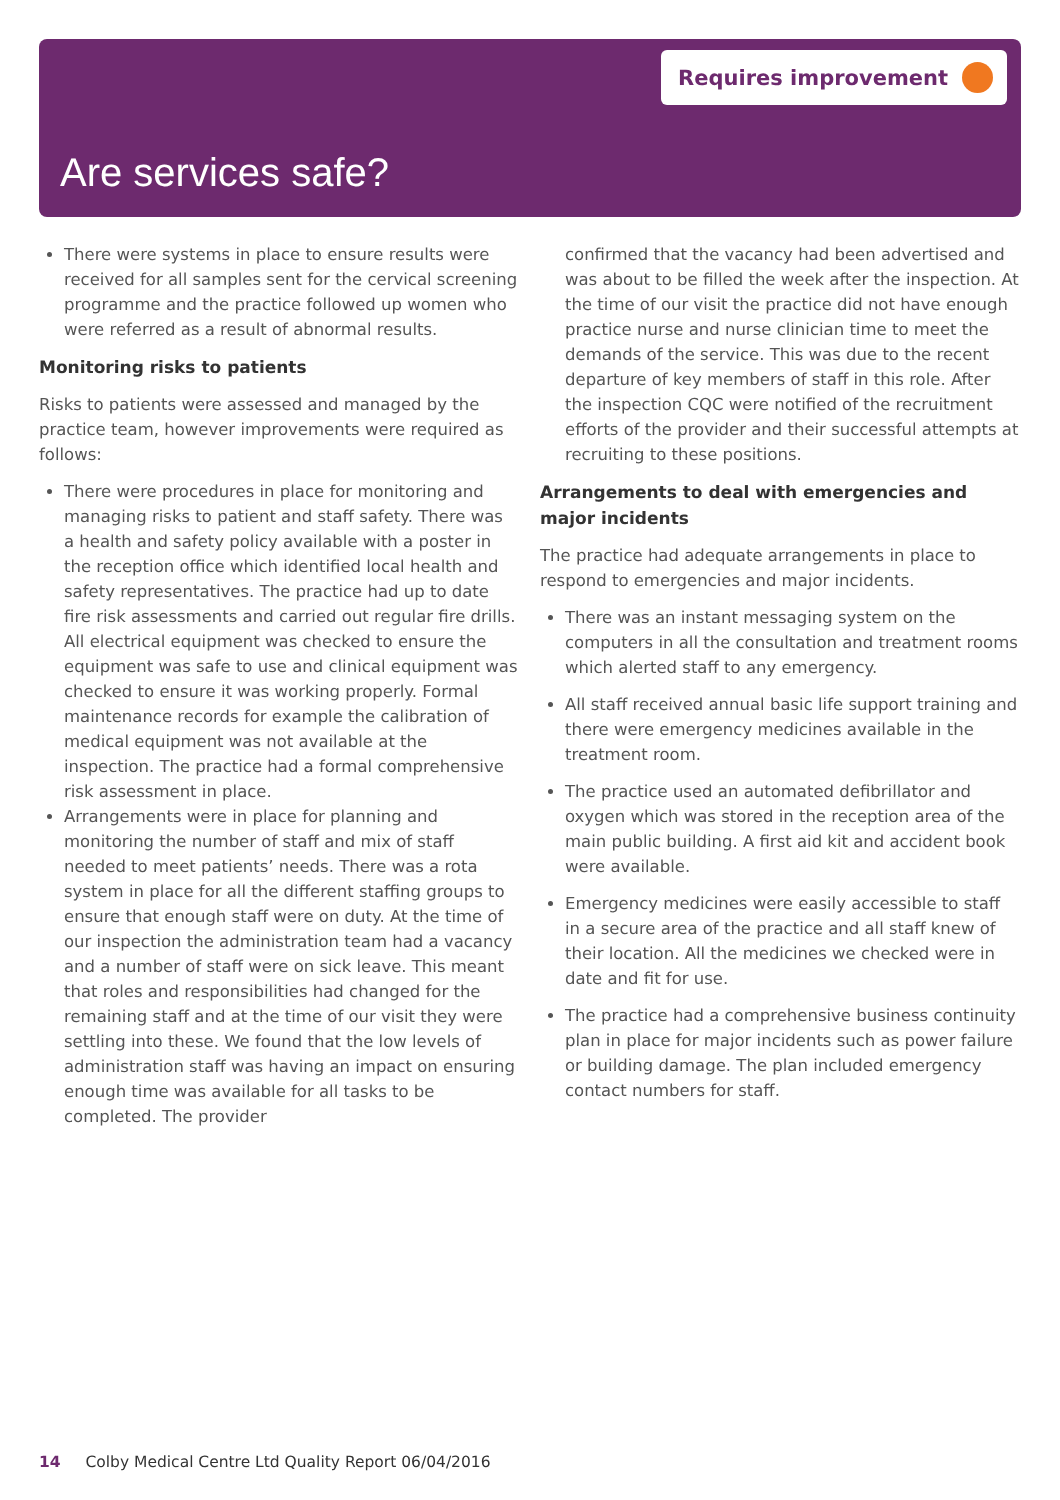Requires improvement
Are services safe?
There were systems in place to ensure results were received for all samples sent for the cervical screening programme and the practice followed up women who were referred as a result of abnormal results.
Monitoring risks to patients
Risks to patients were assessed and managed by the practice team, however improvements were required as follows:
There were procedures in place for monitoring and managing risks to patient and staff safety. There was a health and safety policy available with a poster in the reception office which identified local health and safety representatives. The practice had up to date fire risk assessments and carried out regular fire drills. All electrical equipment was checked to ensure the equipment was safe to use and clinical equipment was checked to ensure it was working properly. Formal maintenance records for example the calibration of medical equipment was not available at the inspection. The practice had a formal comprehensive risk assessment in place.
Arrangements were in place for planning and monitoring the number of staff and mix of staff needed to meet patients’ needs. There was a rota system in place for all the different staffing groups to ensure that enough staff were on duty. At the time of our inspection the administration team had a vacancy and a number of staff were on sick leave. This meant that roles and responsibilities had changed for the remaining staff and at the time of our visit they were settling into these. We found that the low levels of administration staff was having an impact on ensuring enough time was available for all tasks to be completed. The provider
confirmed that the vacancy had been advertised and was about to be filled the week after the inspection. At the time of our visit the practice did not have enough practice nurse and nurse clinician time to meet the demands of the service. This was due to the recent departure of key members of staff in this role. After the inspection CQC were notified of the recruitment efforts of the provider and their successful attempts at recruiting to these positions.
Arrangements to deal with emergencies and major incidents
The practice had adequate arrangements in place to respond to emergencies and major incidents.
There was an instant messaging system on the computers in all the consultation and treatment rooms which alerted staff to any emergency.
All staff received annual basic life support training and there were emergency medicines available in the treatment room.
The practice used an automated defibrillator and oxygen which was stored in the reception area of the main public building. A first aid kit and accident book were available.
Emergency medicines were easily accessible to staff in a secure area of the practice and all staff knew of their location. All the medicines we checked were in date and fit for use.
The practice had a comprehensive business continuity plan in place for major incidents such as power failure or building damage. The plan included emergency contact numbers for staff.
14 Colby Medical Centre Ltd Quality Report 06/04/2016